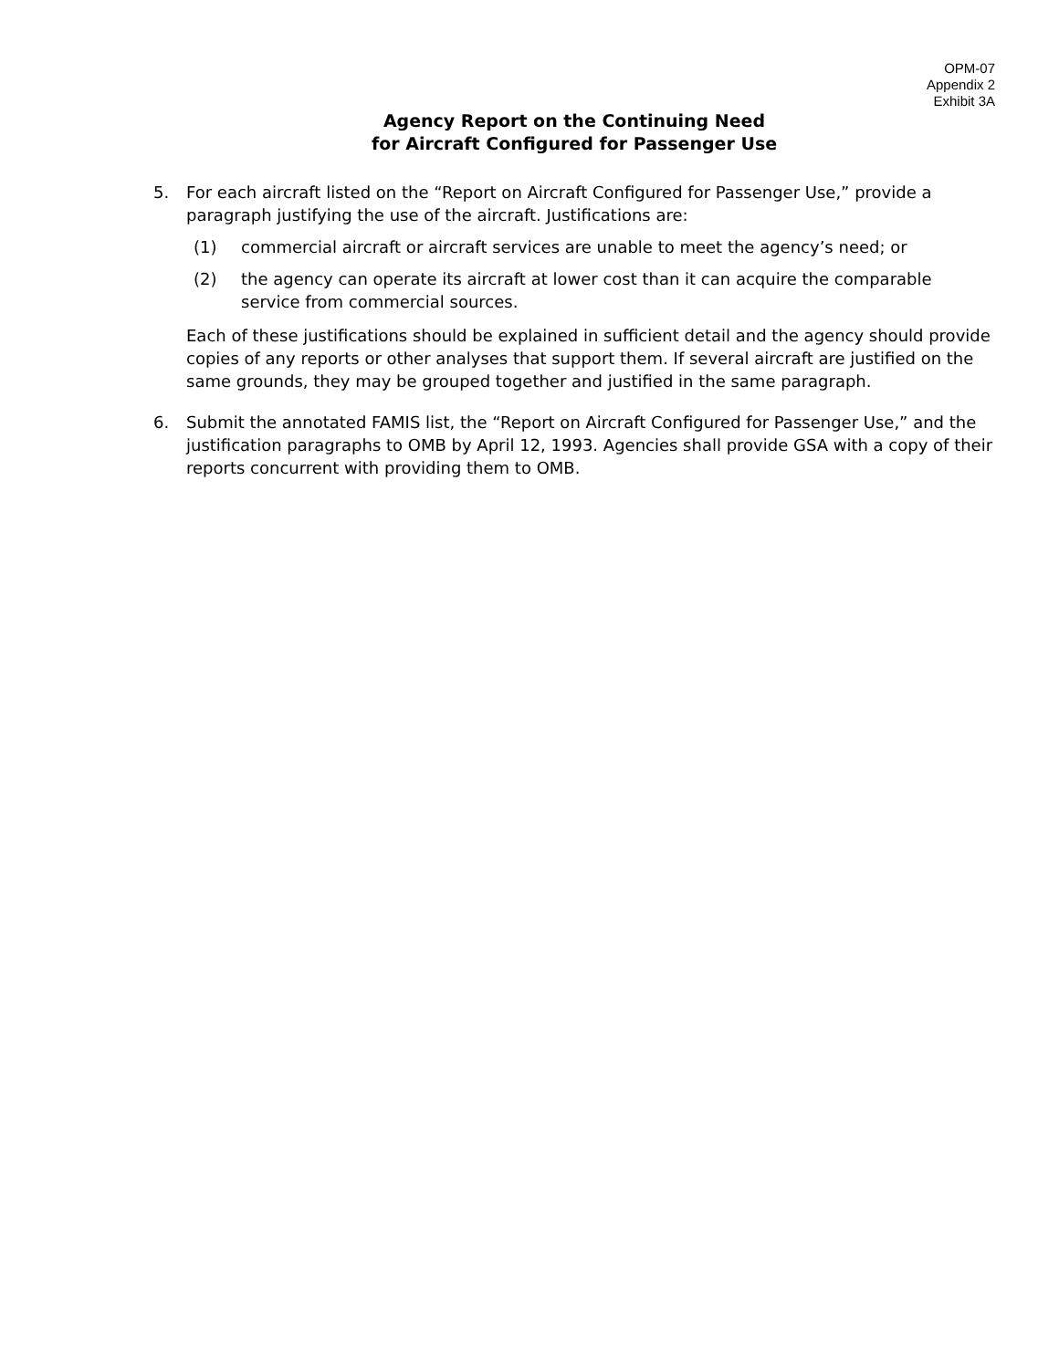OPM-07
Appendix 2
Exhibit 3A
Agency Report on the Continuing Need
for Aircraft Configured for Passenger Use
5. For each aircraft listed on the “Report on Aircraft Configured for Passenger Use,” provide a paragraph justifying the use of the aircraft. Justifications are:
(1) commercial aircraft or aircraft services are unable to meet the agency’s need; or
(2) the agency can operate its aircraft at lower cost than it can acquire the comparable service from commercial sources.
Each of these justifications should be explained in sufficient detail and the agency should provide copies of any reports or other analyses that support them. If several aircraft are justified on the same grounds, they may be grouped together and justified in the same paragraph.
6. Submit the annotated FAMIS list, the “Report on Aircraft Configured for Passenger Use,” and the justification paragraphs to OMB by April 12, 1993. Agencies shall provide GSA with a copy of their reports concurrent with providing them to OMB.